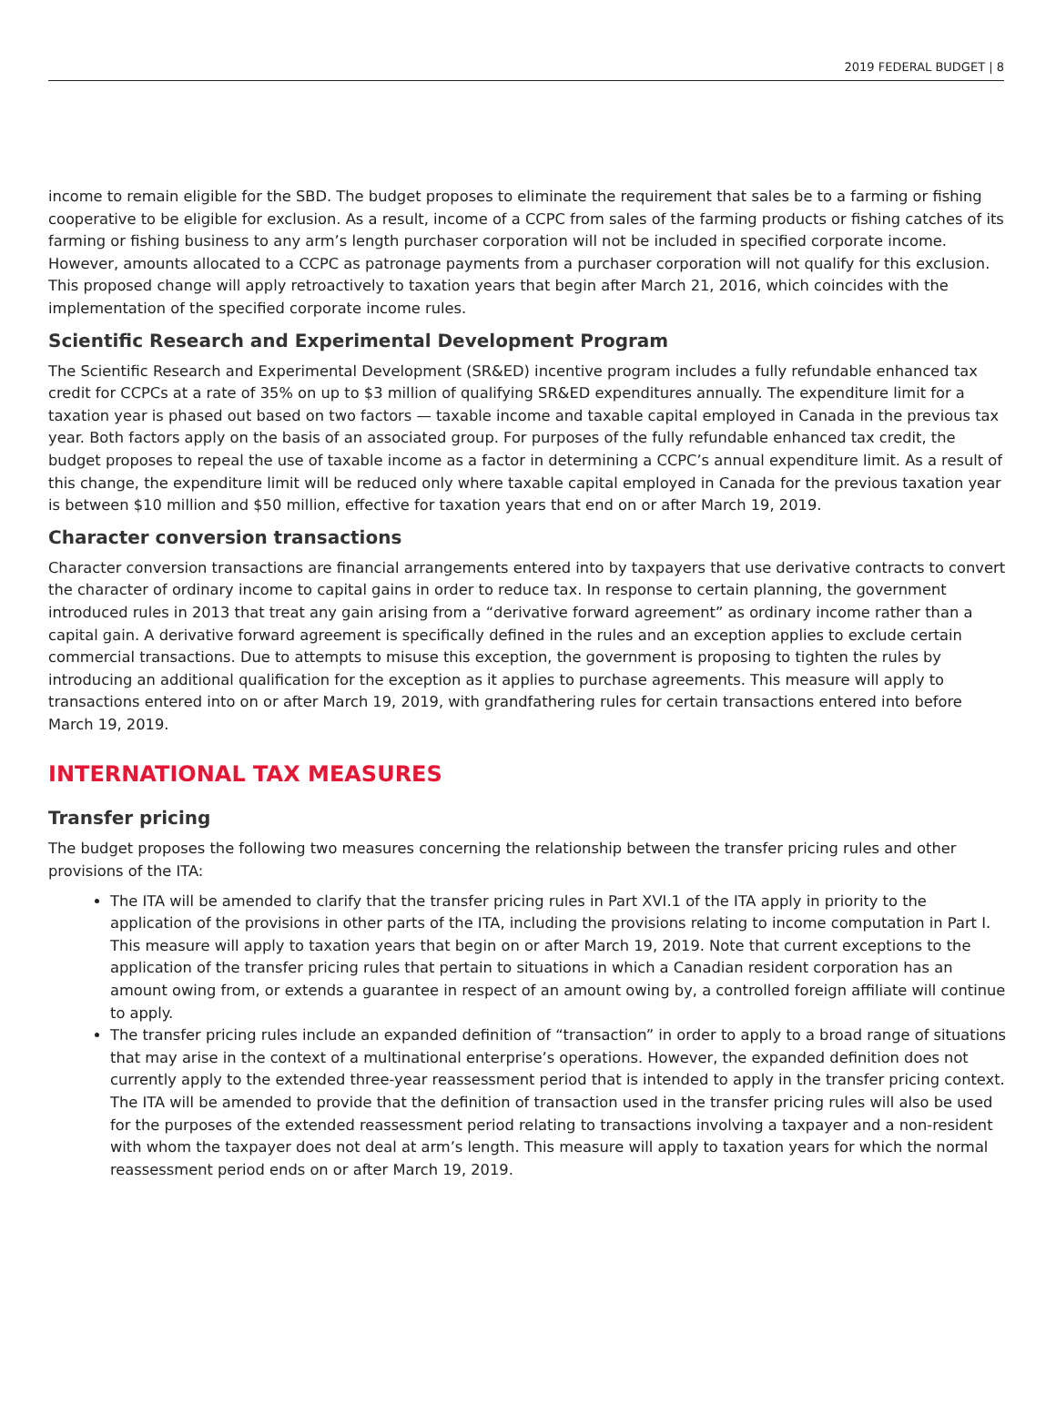2019 FEDERAL BUDGET | 8
income to remain eligible for the SBD. The budget proposes to eliminate the requirement that sales be to a farming or fishing cooperative to be eligible for exclusion. As a result, income of a CCPC from sales of the farming products or fishing catches of its farming or fishing business to any arm’s length purchaser corporation will not be included in specified corporate income. However, amounts allocated to a CCPC as patronage payments from a purchaser corporation will not qualify for this exclusion. This proposed change will apply retroactively to taxation years that begin after March 21, 2016, which coincides with the implementation of the specified corporate income rules.
Scientific Research and Experimental Development Program
The Scientific Research and Experimental Development (SR&ED) incentive program includes a fully refundable enhanced tax credit for CCPCs at a rate of 35% on up to $3 million of qualifying SR&ED expenditures annually. The expenditure limit for a taxation year is phased out based on two factors — taxable income and taxable capital employed in Canada in the previous tax year. Both factors apply on the basis of an associated group. For purposes of the fully refundable enhanced tax credit, the budget proposes to repeal the use of taxable income as a factor in determining a CCPC’s annual expenditure limit. As a result of this change, the expenditure limit will be reduced only where taxable capital employed in Canada for the previous taxation year is between $10 million and $50 million, effective for taxation years that end on or after March 19, 2019.
Character conversion transactions
Character conversion transactions are financial arrangements entered into by taxpayers that use derivative contracts to convert the character of ordinary income to capital gains in order to reduce tax. In response to certain planning, the government introduced rules in 2013 that treat any gain arising from a “derivative forward agreement” as ordinary income rather than a capital gain. A derivative forward agreement is specifically defined in the rules and an exception applies to exclude certain commercial transactions. Due to attempts to misuse this exception, the government is proposing to tighten the rules by introducing an additional qualification for the exception as it applies to purchase agreements. This measure will apply to transactions entered into on or after March 19, 2019, with grandfathering rules for certain transactions entered into before March 19, 2019.
INTERNATIONAL TAX MEASURES
Transfer pricing
The budget proposes the following two measures concerning the relationship between the transfer pricing rules and other provisions of the ITA:
The ITA will be amended to clarify that the transfer pricing rules in Part XVI.1 of the ITA apply in priority to the application of the provisions in other parts of the ITA, including the provisions relating to income computation in Part I. This measure will apply to taxation years that begin on or after March 19, 2019. Note that current exceptions to the application of the transfer pricing rules that pertain to situations in which a Canadian resident corporation has an amount owing from, or extends a guarantee in respect of an amount owing by, a controlled foreign affiliate will continue to apply.
The transfer pricing rules include an expanded definition of “transaction” in order to apply to a broad range of situations that may arise in the context of a multinational enterprise’s operations. However, the expanded definition does not currently apply to the extended three-year reassessment period that is intended to apply in the transfer pricing context. The ITA will be amended to provide that the definition of transaction used in the transfer pricing rules will also be used for the purposes of the extended reassessment period relating to transactions involving a taxpayer and a non-resident with whom the taxpayer does not deal at arm’s length. This measure will apply to taxation years for which the normal reassessment period ends on or after March 19, 2019.